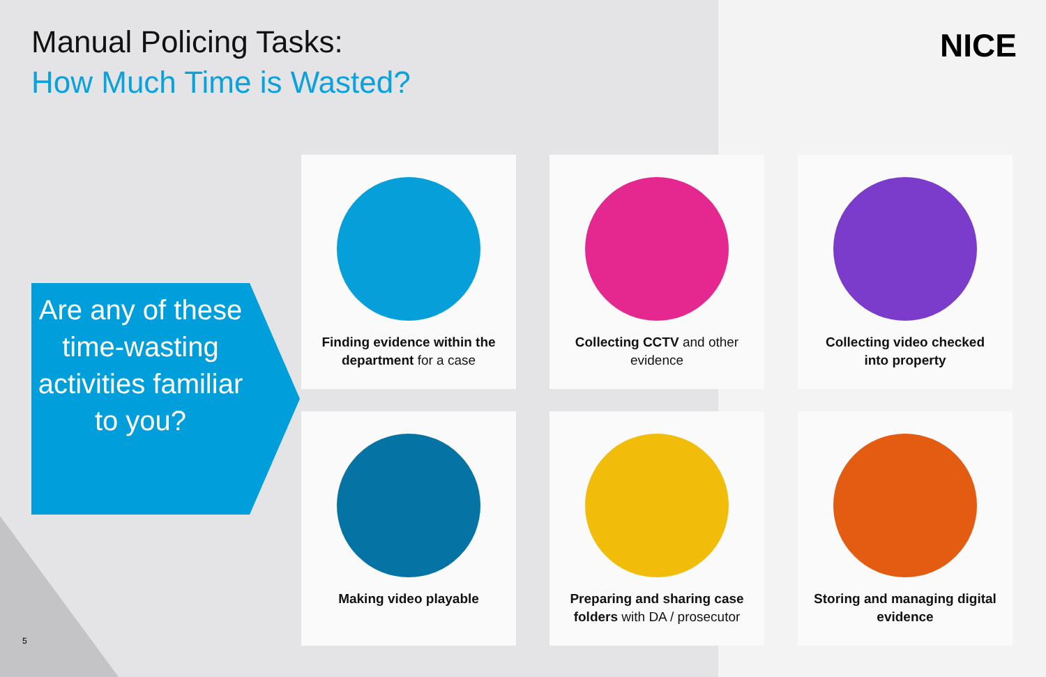Manual Policing Tasks:
How Much Time is Wasted?
NICE
Are any of these time-wasting activities familiar to you?
Finding evidence within the department for a case
Collecting CCTV and other evidence
Collecting video checked into property
Making video playable
Preparing and sharing case folders with DA / prosecutor
Storing and managing digital evidence
5